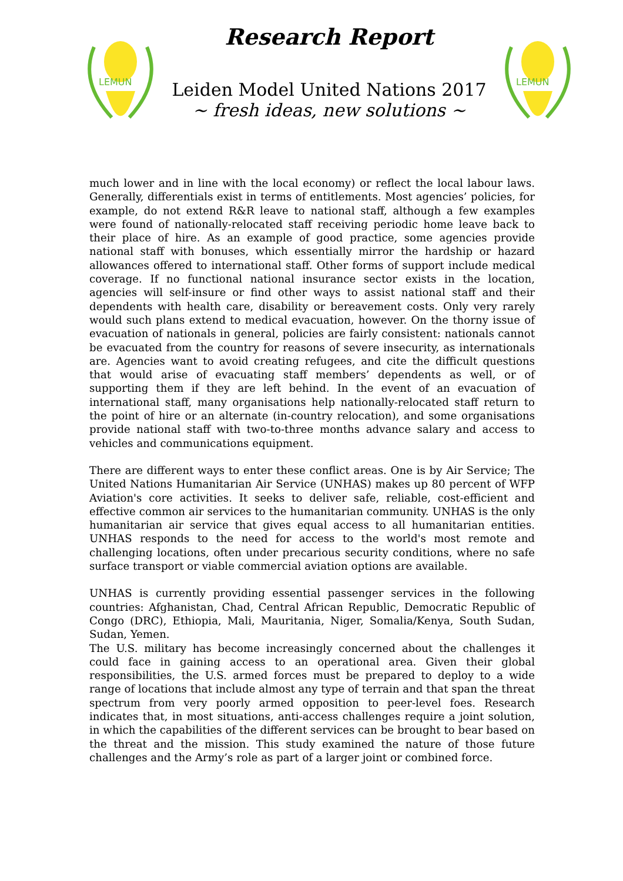LEMUN
Research Report
Leiden Model United Nations 2017
~ fresh ideas, new solutions ~
LEMUN
much lower and in line with the local economy) or reflect the local labour laws. Generally, differentials exist in terms of entitlements. Most agencies’ policies, for example, do not extend R&R leave to national staff, although a few examples were found of nationally-relocated staff receiving periodic home leave back to their place of hire. As an example of good practice, some agencies provide national staff with bonuses, which essentially mirror the hardship or hazard allowances offered to international staff. Other forms of support include medical coverage. If no functional national insurance sector exists in the location, agencies will self-insure or find other ways to assist national staff and their dependents with health care, disability or bereavement costs. Only very rarely would such plans extend to medical evacuation, however. On the thorny issue of evacuation of nationals in general, policies are fairly consistent: nationals cannot be evacuated from the country for reasons of severe insecurity, as internationals are. Agencies want to avoid creating refugees, and cite the difficult questions that would arise of evacuating staff members’ dependents as well, or of supporting them if they are left behind. In the event of an evacuation of international staff, many organisations help nationally-relocated staff return to the point of hire or an alternate (in-country relocation), and some organisations provide national staff with two-to-three months advance salary and access to vehicles and communications equipment.
There are different ways to enter these conflict areas. One is by Air Service; The United Nations Humanitarian Air Service (UNHAS) makes up 80 percent of WFP Aviation's core activities. It seeks to deliver safe, reliable, cost-efficient and effective common air services to the humanitarian community. UNHAS is the only humanitarian air service that gives equal access to all humanitarian entities. UNHAS responds to the need for access to the world's most remote and challenging locations, often under precarious security conditions, where no safe surface transport or viable commercial aviation options are available.
UNHAS is currently providing essential passenger services in the following countries: Afghanistan, Chad, Central African Republic, Democratic Republic of Congo (DRC), Ethiopia, Mali, Mauritania, Niger, Somalia/Kenya, South Sudan, Sudan, Yemen.
The U.S. military has become increasingly concerned about the challenges it could face in gaining access to an operational area. Given their global responsibilities, the U.S. armed forces must be prepared to deploy to a wide range of locations that include almost any type of terrain and that span the threat spectrum from very poorly armed opposition to peer-level foes. Research indicates that, in most situations, anti-access challenges require a joint solution, in which the capabilities of the different services can be brought to bear based on the threat and the mission. This study examined the nature of those future challenges and the Army’s role as part of a larger joint or combined force.